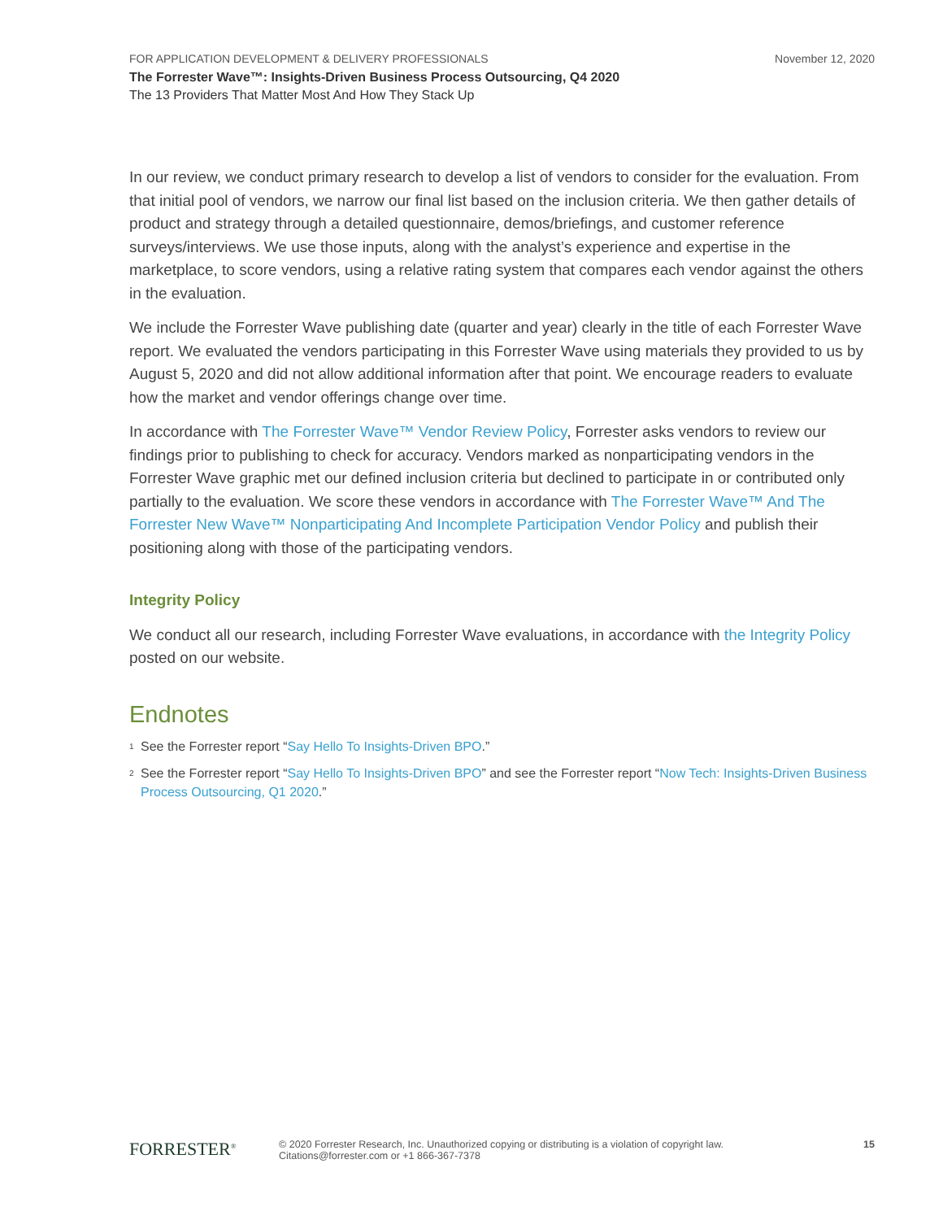FOR APPLICATION DEVELOPMENT & DELIVERY PROFESSIONALS November 12, 2020
The Forrester Wave™: Insights-Driven Business Process Outsourcing, Q4 2020
The 13 Providers That Matter Most And How They Stack Up
In our review, we conduct primary research to develop a list of vendors to consider for the evaluation. From that initial pool of vendors, we narrow our final list based on the inclusion criteria. We then gather details of product and strategy through a detailed questionnaire, demos/briefings, and customer reference surveys/interviews. We use those inputs, along with the analyst’s experience and expertise in the marketplace, to score vendors, using a relative rating system that compares each vendor against the others in the evaluation.
We include the Forrester Wave publishing date (quarter and year) clearly in the title of each Forrester Wave report. We evaluated the vendors participating in this Forrester Wave using materials they provided to us by August 5, 2020 and did not allow additional information after that point. We encourage readers to evaluate how the market and vendor offerings change over time.
In accordance with The Forrester Wave™ Vendor Review Policy, Forrester asks vendors to review our findings prior to publishing to check for accuracy. Vendors marked as nonparticipating vendors in the Forrester Wave graphic met our defined inclusion criteria but declined to participate in or contributed only partially to the evaluation. We score these vendors in accordance with The Forrester Wave™ And The Forrester New Wave™ Nonparticipating And Incomplete Participation Vendor Policy and publish their positioning along with those of the participating vendors.
Integrity Policy
We conduct all our research, including Forrester Wave evaluations, in accordance with the Integrity Policy posted on our website.
Endnotes
<sup>1</sup> See the Forrester report “Say Hello To Insights-Driven BPO.”
<sup>2</sup> See the Forrester report “Say Hello To Insights-Driven BPO” and see the Forrester report “Now Tech: Insights-Driven Business Process Outsourcing, Q1 2020.”
FORRESTER<sup>®</sup>
© 2020 Forrester Research, Inc. Unauthorized copying or distributing is a violation of copyright law.
Citations@forrester.com or +1 866-367-7378
15